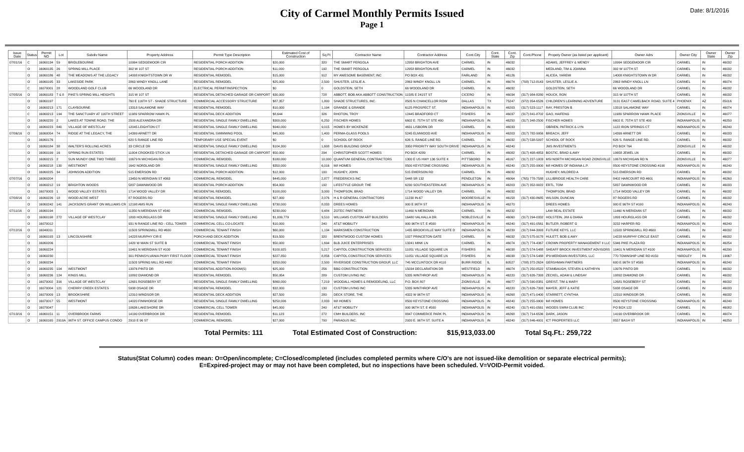City of Carmel Monthly Permits Issued
Page 1
Date: 8/1/2016
| Issue Date | Status | Permit NO | Lot | Subdiv Name | Property Address | Permit Type Description | Estimated Cost of Construction | Sq Ft | Contractor Name | Contractor Address | Cont.City | Cont. State | Cont. Zip | Cont.Phone | Propety Owner (as listed per applicant) | Owner Adrs | Owner City | Owner State | Owner Zip |
| --- | --- | --- | --- | --- | --- | --- | --- | --- | --- | --- | --- | --- | --- | --- | --- | --- | --- | --- | --- |
| 07/01/16 | C | 16060134 | 59 | BRIDLEBOURNE | 10994 SEDGEMOOR CIR | RESIDENTIAL PORCH ADDITION | $20,000 | 320 | THE SMART PERGOLA | 12958 BRIGHTON AVE | CARMEL | IN | 46032 | | ADAMS, JEFFREY & WENDY | 10994 SEDGEMOOR CIR | CARMEL | IN | 46032 |
| | O | 16060135 | 26 | SPRING MILL PLACE | 302 W 107 ST | RESIDENTIAL PORCH ADDITION | $11,000 | 192 | THE SMART PERGOLA | 12958 BRIGHTON AVE | CARMEL | IN | 46032 | | MEDLAND, TIM & JOANNA | 302 W 107TH ST | CARMEL | IN | 46032 |
| | O | 16060186 | 48 | THE MEADOWS AT THE LEGACY | 14008 KNIGHTSTOWN DR W | RESIDENTIAL REMODEL | $15,000 | 912 | MY AWESOME BASEMENT, INC | PO BOX 431 | FAIRLAND | IN | 46126 | | ALICEA, YAREMI | 14008 KNIGHTSTOWN W DR | CARMEL | IN | 46032 |
| | O | 16060195 | 33 | LAKESIDE PARK | 2863 WINDY KNOLL LANE | RESIDENTIAL REMODEL | $25,000 | 2,500 | SHUSTER, LESLIE A. | 2863 WINDY KNOLL LN | CARMEL | IN | 46074 | (708) 712-8143 | SHUSTER, LESLIE A. | 2863 WINDY KNOLL LN | CARMEL | IN | 46074 |
| | C | 16070001 | 28 | WOODLAND GOLF CLUB | 66 WOODLAND DR | ELECTRICAL PERMIT/INSPECTION | $0 | 0 | GOLDSTEIN, SETH | 66 WOODLAND DR | CARMEL | IN | 46032 | | GOLDSTEIN, SETH | 66 WOODLAND DR | CARMEL | IN | 46032 |
| 07/05/16 | O | 16060183 | 7 & 8 | PIKE'S SPRING MILL HEIGHTS | 315 W 107 ST | RESIDENTIAL DETACHED GARAGE OR CARPORT | $30,000 | 728 | ABBOTT, BOB AKA:ABBOTT CONSTRUCTION | 11585 E 241ST ST | CICERO | IN | 46034 | (317) 984-8280 | HOUCK, RON | 315 W 107TH ST | CARMEL | IN | 46032 |
| | O | 16060197 | | | 760 E 116TH ST - SHADE STRUCTURE | COMMERCIAL ACCESSORY STRUCTURE | $87,357 | 1,800 | SHADE STRUCTURES, INC. | 8505 N CHANCELLOR ROW | DALLAS | TX | 75247 | (972) 354-6526 | CHILDREN'S LEARNING ADVENTURE | 3131 EAST CAMELBACK ROAD, SUITE 4 | PHOENIX | AZ | 85016 |
| | O | 16060213 | 171 | CLAYBOURNE | 13318 SALAMONE WAY | RESIDENTIAL REMODEL | $10,000 | 1,194 | GRANDE & GRANDE | 6125 PROSPECT ST. | INDIANAPOLIS | IN | 46203 | (317) 523-1117 | RAY, PRESTON B | 13318 SALAMONE WAY | CARMEL | IN | 46074 |
| | C | 16060213 | 194 | THE SANCTUARY AT 116TH STREET | 11989 SPARROW HAWK PL | RESIDENTIAL DECK ADDITION | $8,644 | 326 | RHOTON, TROY | 12445 BRADFORD CT | FISHERS | IN | 46037 | (317) 841-8702 | GAO, HAIFENG | 11989 SPARROW HAWK PLACE | ZIONSVILLE | IN | 46077 |
| | O | 16060220 | 2 | LAKES AT TOWNE ROAD, THE | 2500 ALEXANDRA DR | RESIDENTIAL SINGLE FAMILY DWELLING | $300,000 | 6,250 | FISCHER HOMES | 6602 E. 75TH ST STE 400 | INDIANAPOLIS | IN | 46250 | (317) 348-2500 | FISCHER HOMES | 6602 E. 75TH ST STE 400 | INDIANAPOLIS | IN | 46250 |
| | O | 16060223 | 840 | VILLAGE OF WESTCLAY | 12045 LEIGHTON CT | RESIDENTIAL SINGLE FAMILY DWELLING | $940,000 | 9,015 | HOMES BY MCKENZIE | 4631 LISBORN DR | CARMEL | IN | 46033 | | OBRIEN, PATRICK & LYN | 1122 IRON SPRINGS CT | INDIANAPOLIS | IN | 46240 |
| 07/06/16 | O | 16060054 | 74 | RIDGE AT THE LEGACY, THE | 14399 ARNETT DR | RESIDENTIAL SWIMMING POOL | $45,000 | 1,400 | PERMA-GLASS POOLS | 5245 ELMWOOD AVE | INDIANAPOLIS | IN | 46203 | (317) 782-9956 | BREACH, JEFF | 14399 ARNETT DR | CARMEL | IN | 46033 |
| | O | 16060176 | | | 620 S RANGE LINE RD | TEMPORARY USE SPECIAL EVENT | $0 | 0 | SCHOOL OF ROCK | 626 S. RANGE LINE RD. | CARMEL | IN | 46032 | (317) 538-5097 | SCHOOL OF ROCK | 626 S. RANGE LINE RD. | CARMEL | IN | 46032 |
| | O | 16060184 | 38 | WALTER'S ROLLING ACRES | 33 CIRCLE DR | RESIDENTIAL SINGLE FAMILY DWELLING | $104,300 | 1,608 | DAVIS BUILDING GROUP | 3950 PRIORITY WAY SOUTH DRIVE | INDIANAPOLIS | IN | 46240 | | JMS INVESTMENTS | PO BOX 764 | ZIONSVILLE | IN | 46032 |
| | O | 16060199 | 16 | SPRING RUN ESTATES | 11004 CROOKED STICK LN | RESIDENTIAL DETACHED GARAGE OR CARPORT | $50,000 | 294 | CHRISTOPHER SCOTT HOMES | PO BOX 4289 | CARMEL | IN | 46082 | (317) 408-4853 | BOSTIC, BRAD & AMY | 10658 JEWEL LN | CARMEL | IN | 46032 |
| | O | 16060215 | 2 | SUN MUNDY ONE TWO THREE | 10679 N MICHIGAN RD | COMMERCIAL REMODEL | $180,000 | 10,000 | QUANTUM GENERAL CONTRACTORS | 1300 E US HWY 136 SUITE K | PITTSBORO | IN | 46167 | (317) 227-1003 | MSI NORTH MICHIGAN ROAD ZIONSVILLE | 10679 MICHIGAN RD N | ZIONSVILLE | IN | 46077 |
| | O | 16060218 | 130 | WESTMONT | 1642 NORDLAND DR | RESIDENTIAL SINGLE FAMILY DWELLING | $350,000 | 6,016 | M/I HOMES | 8500 KEYSTONE CROSSING | INDIANAPOLIS | IN | 46240 | (317) 255-9900 | M/I HOMES OF INDIANA L.P. | 8500 KEYSTONE CROSSING #190 | INDIANAPOLIS | IN | 46240 |
| | O | 16060225 | 34 | JOHNSON ADDITION | 515 EMERSON RD | RESIDENTIAL PORCH ADDITION | $12,000 | 100 | HUGHEY, JOHN | 515 EMERSON RD | CARMEL | IN | 46032 | | HUGHEY, MILDRED A | 515 EMERSON RD | CARMEL | IN | 46032 |
| 07/07/16 | O | 16060204 | | | 13450 N MERIDIAN ST #363 | COMMERCIAL REMODEL | $445,000 | 2,877 | FREDERICKS INC | 5448 SR 132 | PENDLETON | IN | 46064 | (765) 778-7588 | LILLIBRIDGE HEALTH CARE | 8402 HARCOURT RD #601 | INDIANAPOLIS | IN | 46260 |
| | O | 16060212 | 19 | BRIGHTON WOODS | 5837 DAWNWOOD DR | RESIDENTIAL PORCH ADDITION | $54,000 | 192 | LIFESTYLE GROUP, THE | 6230 SOUTHEASTERN AVE | INDIANAPOLIS | IN | 46203 | (317) 352-9022 | ERTL, TOM | 5837 DAWNWOOD DR | CARMEL | IN | 46033 |
| | O | 16070003 | 1 | WOOD VALLEY ESTATES | 1714 WOOD VALLEY DR | RESIDENTIAL REMODEL | $100,000 | 3,000 | THOMPSON, BRAD | 1714 WOOD VALLEY DR | CARMEL | IN | 46032 | | THOMPSON, BRAD | 1714 WOOD VALLEY DR | CARMEL | IN | 46032 |
| 07/08/16 | O | 16060226 | 18 | WOOD ACRE WEST | 87 ROGERS RD | RESIDENTIAL REMODEL | $27,000 | 2,076 | H & R GENERAL CONTRACTORS | 11230 IN-67 | MOORESVILLE | IN | 46158 | (317) 430-8685 | WILSON, DUNCAN | 87 ROGERS RD | CARMEL | IN | 46032 |
| | O | 16060242 | 141 | JACKSON'S GRANT ON WILLIAMS CR | 12198 AMS RUN | RESIDENTIAL SINGLE FAMILY DWELLING | $730,000 | 8,033 | DREES HOMES | 900 E 96TH ST | INDIANAPOLIS | IN | 46270 | | DREES HOMES | 900 E 96TH ST #100 | INDIANAPOLIS | IN | 46240 |
| 07/11/16 | O | 16060194 | | | 11350 N MERIDIAN ST #340 | COMMERCIAL REMODEL | $230,000 | 9,484 | ZOTEC PARTNERS | 11460 N MERIDIAN | CARMEL | IN | 46232 | | LAW REAL ESTATE | 11460 N MERIDIAN ST | CARMEL | IN | 46032 |
| | O | 16060198 | 272 | VILLAGE OF WESTCLAY | 1893 HOURGLASS DR | RESIDENTIAL SINGLE FAMILY DWELLING | $1,009,779 | 9,510 | WILLIAMS CUSTOM ART BUILDERS | 16480 VALHALLA DR. | NOBLESVILLE | IN | 46060 | (317) 294-0332 | HOLSTEIN, JIM & DIANA | 1893 HOURGLASS DR | CARMEL | IN | 46032 |
| | O | 16070012 | | | 931 N RANGE LINE RD - CELL TOWER | COMMERCIAL CELL CO-LOCATE | $10,000 | 240 | AT&T MOBILITY | 900 96TH ST. E #500 | INDIANAPOLIS | IN | 46240 | (317) 491-0561 | BUTLER, ROBERT G | 3232 HARPER RD | INDIANAPOLIS | IN | 46240 |
| 07/12/16 | O | 16040011 | | | 11503 SPRINGMILL RD #600 | COMMERCIAL TENANT FINISH | $60,000 | 1,134 | MARKSMEN CONSTRUCTION | 1435 BROOKVILLE WAY SUITE D | INDIANAPOLIS | IN | 46239 | (317) 844-3993 | FUTURE KEYS, LLC | 11503 SPRINGMILL RD #600 | CARMEL | IN | 46032 |
| | O | 16060193 | 13 | LINCOLNSHIRE | 14228 MURPHY CIR E | PORCH AND DECK ADDITION | $19,500 | 320 | BRENTWOOD CUSTOM HOMES | 1027 PRINCETON GATE | CARMEL | IN | 46032 | (317) 575-9178 | HULETT, BOB & AMY | 14228 MURPHY CIRCLE EAST | CARMEL | IN | 46032 |
| | O | 16060206 | | | 1420 W MAIN ST SUITE B | COMMERCIAL TENANT FINISH | $50,000 | 1,694 | BLB JUICE ENTERPRISES | 13241 MINK LN | CARMEL | IN | 46074 | (317) 774-4367 | CROWN PROPERTY MANAGEMENT II LLC | 5346 PIKE PLAZA RD | INDIANAPOLIS | IN | 46254 |
| | O | 16060224 | | | 10401 N MERIDIAN ST #100 | COMMERCIAL TENANT FINISH | $100,925 | 5,217 | CAPITOL CONSTRUCTION SERVICES | 11051 VILLAGE SQUARE LN | FISHERS | IN | 46038 | (317) 574-5488 | SHEAFF BROCK INVESTMENT ADVISORS | 10401 N MERIDIAN ST #100 | INDIANAPOLIS | IN | 46290 |
| | O | 16060230 | | | 301 PENNSYLVANIA PKWY FIRST FLOOR | COMMERCIAL TENANT FINISH | $227,850 | 8,856 | CAPITOL CONSTRUCTION SERVICES | 11051 VILLAGE SQUARE LN | FISHERS | IN | 46038 | (317) 574-5488 | IP9 MERIDIAN INVESTORS, LLC | 770 TOWNSHIP LINE RD #150 | YARDLEY | PA | 19067 |
| | O | 16060234 | | | 11503 SPRING MILL RD #400 | COMMERCIAL TENANT FINISH | $250,000 | 2,500 | RIVERSIDE CONSTRUCTION GROUP, LLC | 745 MCCLINTOCK DR #110 | BURR RIDGE | IL | 60527 | (708) 372-2624 | GERSHMAN PARTNERS | 600 E 96TH ST #595 | INDIANAPOLIS | IN | 46240 |
| | O | 16060235 | 104 | WESTMONT | 13976 PINTO DR | RESIDENTIAL ADDITION-ROOM(S) | $25,000 | 256 | BBG CONSTRUCTION | 15034 DECLARATION DR | WESTFIELD | IN | 46074 | (317) 250-8522 | STAMBAUGH, STEVEN & KATHRYN | 13976 PINTO DR | CARMEL | IN | 46032 |
| | O | 16060236 | 124 | KINGS MILL | 10892 DIAMOND DR | RESIDENTIAL REMODEL | $50,954 | 289 | CUSTOM LIVING INC | 5335 WINTHROP AVE | INDIANAPOLIS | IN | 46220 | (317) 626-7393 | ZECKEL, ADAM & LINDSAY | 10892 DIAMOND DR | CARMEL | IN | 46032 |
| | O | 16070002 | 316 | VILLAGE OF WESTCLAY | 12681 ROSEBERY ST | RESIDENTIAL SINGLE FAMILY DWELLING | $860,000 | 7,219 | WOODALL HOMES & REMODELING, LLC | P.O. BOX 807 | ZIONSVILLE | IN | 46077 | (317) 590-8381 | GREIST, TIM & MARY | 12681 ROSEBERY ST | CARMEL | IN | 46032 |
| | O | 16070004 | 121 | CHERRY CREEK ESTATES | 5938 OSAGE DR | RESIDENTIAL REMODEL | $32,000 | 130 | CUSTOM LIVING INC | 5335 WINTHROP AVE | INDIANAPOLIS | IN | 46220 | (317) 626-7393 | MAYER, JEFF & KATIE | 5938 OSAGE DR | CARMEL | IN | 46033 |
| | O | 16070009 | 13 | BROOKSHIRE | 12310 WINDSOR DR | RESIDENTIAL DECK ADDITION | $27,500 | 280 | DECK STORE, THE | 4322 W 96TH ST | INDIANAPOLIS | IN | 46268 | (317) 471-0400 | STARRETT, CYNTHIA | 12310 WINDSOR DR | CARMEL | IN | 46032 |
| | O | 16070017 | 55 | WESTMONT | 14020 FINNHORSE DR | RESIDENTIAL SINGLE FAMILY DWELLING | $250,006 | 2,833 | M/I HOMES | 8500 KEYSTONE CROSSING | INDIANAPOLIS | IN | 46240 | (317) 255-9900 | M/I HOMES | 8500 KEYSTONE CROSSING | INDIANAPOLIS | IN | 46240 |
| | O | 16070047 | | | 10636 LAKESHORE DR | COMMERCIAL CELL TOWER | $45,000 | 240 | AT&T MOBILITY | 900 96TH ST. E #500 | INDIANAPOLIS | IN | 46240 | (317) 491-0561 | WOODS SWIM CLUB INC | PO BOX 122 | CARMEL | IN | 46082 |
| 07/13/16 | O | 16060151 | 11 | OVERBROOK FARMS | 14190 OVERBROOK DR | RESIDENTIAL REMODEL | $11,123 | 272 | CMH BUILDERS, INC | 8847 COMMERCE PARK PL | INDIANAPOLIS | IN | 46268 | (317) 714-6536 | DARK, JASON | 14190 OVERBROOK DR | CARMEL | IN | 46074 |
| | O | 16060165 | 2910A | 96TH ST. OFFICE CAMPUS CONDO | 2910 E 96 ST | COMMERCIAL REMODEL | $27,000 | 700 | PARAGUS INC. | 2920 E. 96TH ST. SUITE A | INDIANAPOLIS | IN | 46240 | (317) 846-4001 | ICT PROPERTIES LLC | 8557 BASH ST | INDIANAPOLIS | IN | 46250 |
Total Permits: 111 Total Estimated Cost of Construction: $15,913,033.00 Total Sq.Ft.: 259,722
Status(Stat Column) codes mean: O=Open/incomplete; C=Closed/completed (includes completed permits where C/O's are not issued-like demolition or separate electrical permits);
E=Expired-project may or may not have been completed, but no inspections have been scheduled. V=VOID-Permit voided.